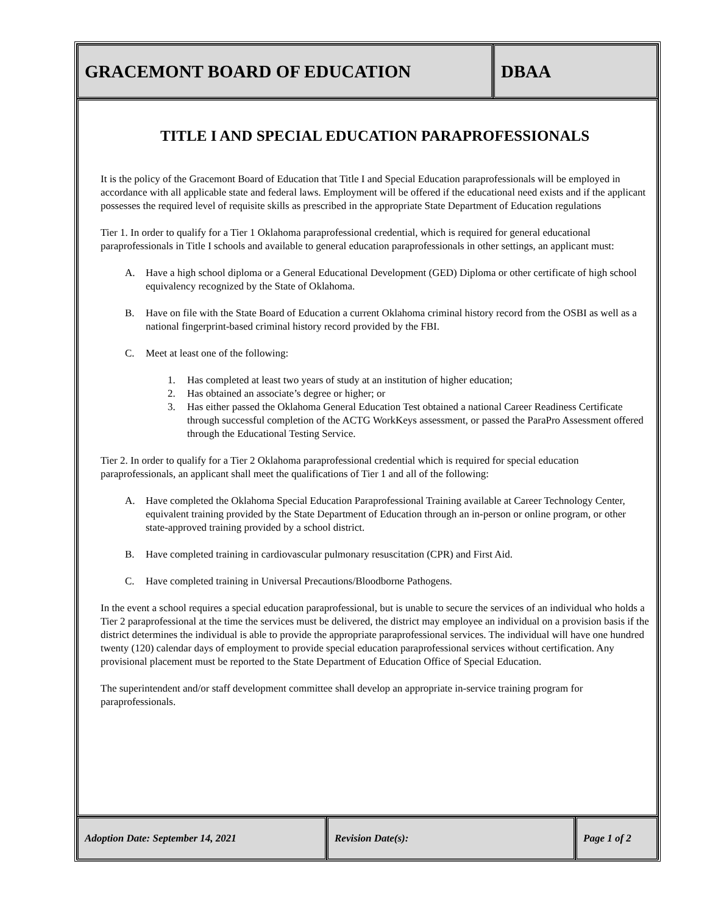GRACEMONT BOARD OF EDUCATION DBAA
TITLE I AND SPECIAL EDUCATION PARAPROFESSIONALS
It is the policy of the Gracemont Board of Education that Title I and Special Education paraprofessionals will be employed in accordance with all applicable state and federal laws. Employment will be offered if the educational need exists and if the applicant possesses the required level of requisite skills as prescribed in the appropriate State Department of Education regulations
Tier 1. In order to qualify for a Tier 1 Oklahoma paraprofessional credential, which is required for general educational paraprofessionals in Title I schools and available to general education paraprofessionals in other settings, an applicant must:
A. Have a high school diploma or a General Educational Development (GED) Diploma or other certificate of high school equivalency recognized by the State of Oklahoma.
B. Have on file with the State Board of Education a current Oklahoma criminal history record from the OSBI as well as a national fingerprint-based criminal history record provided by the FBI.
C. Meet at least one of the following:
1. Has completed at least two years of study at an institution of higher education;
2. Has obtained an associate’s degree or higher; or
3. Has either passed the Oklahoma General Education Test obtained a national Career Readiness Certificate through successful completion of the ACTG WorkKeys assessment, or passed the ParaPro Assessment offered through the Educational Testing Service.
Tier 2. In order to qualify for a Tier 2 Oklahoma paraprofessional credential which is required for special education paraprofessionals, an applicant shall meet the qualifications of Tier 1 and all of the following:
A. Have completed the Oklahoma Special Education Paraprofessional Training available at Career Technology Center, equivalent training provided by the State Department of Education through an in-person or online program, or other state-approved training provided by a school district.
B. Have completed training in cardiovascular pulmonary resuscitation (CPR) and First Aid.
C. Have completed training in Universal Precautions/Bloodborne Pathogens.
In the event a school requires a special education paraprofessional, but is unable to secure the services of an individual who holds a Tier 2 paraprofessional at the time the services must be delivered, the district may employee an individual on a provision basis if the district determines the individual is able to provide the appropriate paraprofessional services. The individual will have one hundred twenty (120) calendar days of employment to provide special education paraprofessional services without certification. Any provisional placement must be reported to the State Department of Education Office of Special Education.
The superintendent and/or staff development committee shall develop an appropriate in-service training program for paraprofessionals.
Adoption Date: September 14, 2021 Revision Date(s): Page 1 of 2